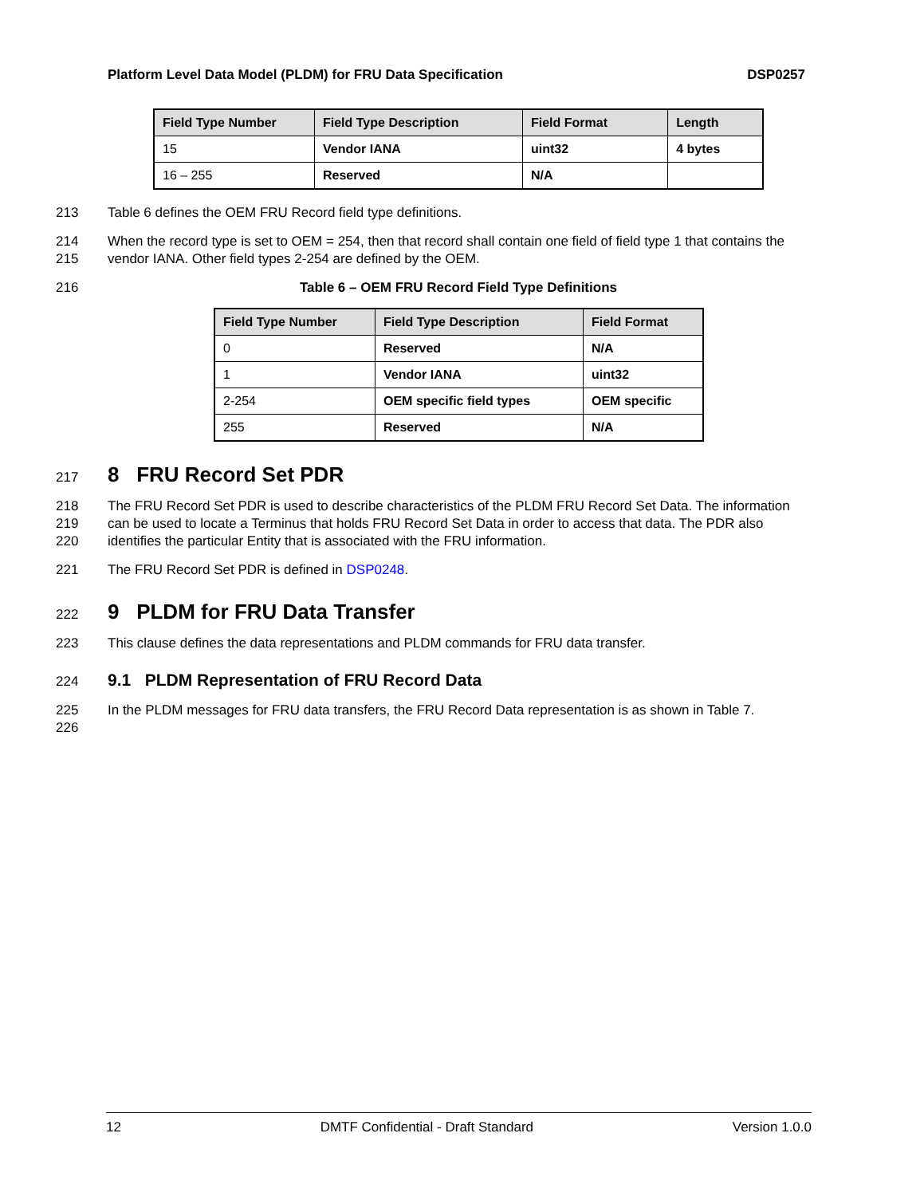Platform Level Data Model (PLDM) for FRU Data Specification DSP0257
| Field Type Number | Field Type Description | Field Format | Length |
| --- | --- | --- | --- |
| 15 | Vendor IANA | uint32 | 4 bytes |
| 16 – 255 | Reserved | N/A | |
213 Table 6 defines the OEM FRU Record field type definitions.
214
215 When the record type is set to OEM = 254, then that record shall contain one field of field type 1 that contains the vendor IANA. Other field types 2-254 are defined by the OEM.
216 Table 6 – OEM FRU Record Field Type Definitions
| Field Type Number | Field Type Description | Field Format |
| --- | --- | --- |
| 0 | Reserved | N/A |
| 1 | Vendor IANA | uint32 |
| 2-254 | OEM specific field types | OEM specific |
| 255 | Reserved | N/A |
217
8 FRU Record Set PDR
218
219
220 The FRU Record Set PDR is used to describe characteristics of the PLDM FRU Record Set Data. The information can be used to locate a Terminus that holds FRU Record Set Data in order to access that data. The PDR also identifies the particular Entity that is associated with the FRU information.
221 The FRU Record Set PDR is defined in DSP0248.
222
9 PLDM for FRU Data Transfer
223 This clause defines the data representations and PLDM commands for FRU data transfer.
224
9.1 PLDM Representation of FRU Record Data
225
226 In the PLDM messages for FRU data transfers, the FRU Record Data representation is as shown in Table 7.
12 DMTF Confidential - Draft Standard Version 1.0.0